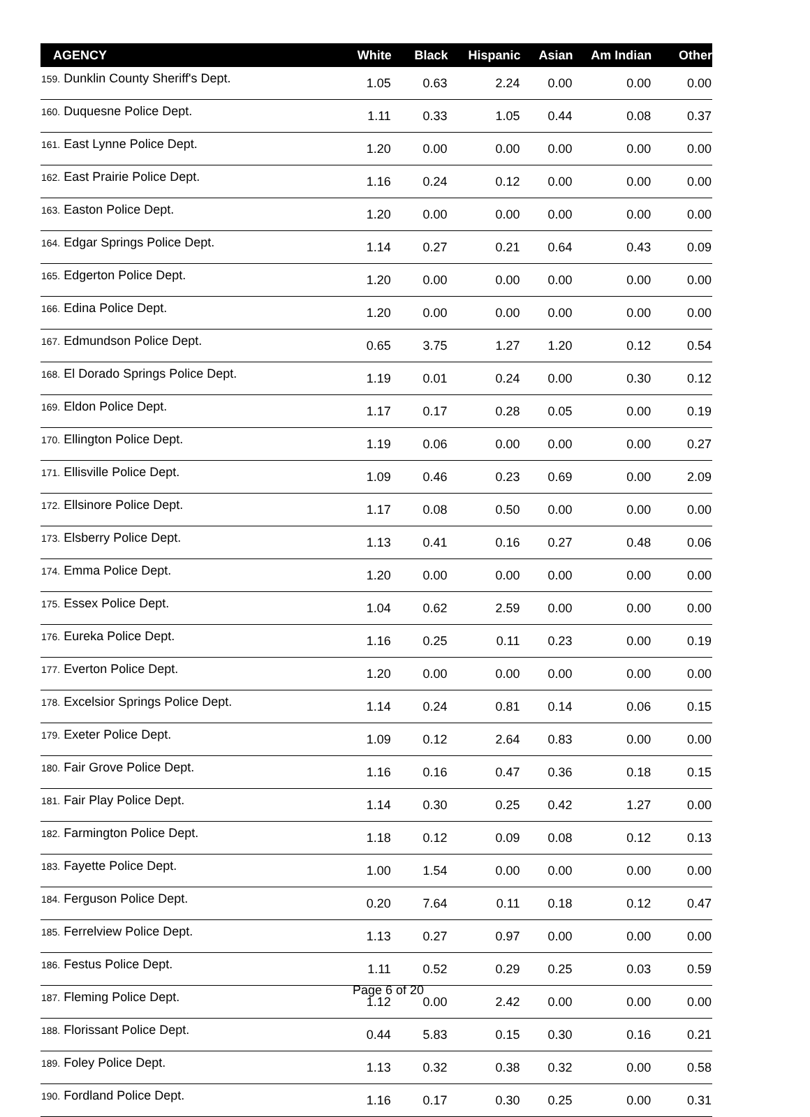| AGENCY | White | Black | Hispanic | Asian | Am Indian | Other |
| --- | --- | --- | --- | --- | --- | --- |
| 159. Dunklin County Sheriff's Dept. | 1.05 | 0.63 | 2.24 | 0.00 | 0.00 | 0.00 |
| 160. Duquesne Police Dept. | 1.11 | 0.33 | 1.05 | 0.44 | 0.08 | 0.37 |
| 161. East Lynne Police Dept. | 1.20 | 0.00 | 0.00 | 0.00 | 0.00 | 0.00 |
| 162. East Prairie Police Dept. | 1.16 | 0.24 | 0.12 | 0.00 | 0.00 | 0.00 |
| 163. Easton Police Dept. | 1.20 | 0.00 | 0.00 | 0.00 | 0.00 | 0.00 |
| 164. Edgar Springs Police Dept. | 1.14 | 0.27 | 0.21 | 0.64 | 0.43 | 0.09 |
| 165. Edgerton Police Dept. | 1.20 | 0.00 | 0.00 | 0.00 | 0.00 | 0.00 |
| 166. Edina Police Dept. | 1.20 | 0.00 | 0.00 | 0.00 | 0.00 | 0.00 |
| 167. Edmundson Police Dept. | 0.65 | 3.75 | 1.27 | 1.20 | 0.12 | 0.54 |
| 168. El Dorado Springs Police Dept. | 1.19 | 0.01 | 0.24 | 0.00 | 0.30 | 0.12 |
| 169. Eldon Police Dept. | 1.17 | 0.17 | 0.28 | 0.05 | 0.00 | 0.19 |
| 170. Ellington Police Dept. | 1.19 | 0.06 | 0.00 | 0.00 | 0.00 | 0.27 |
| 171. Ellisville Police Dept. | 1.09 | 0.46 | 0.23 | 0.69 | 0.00 | 2.09 |
| 172. Ellsinore Police Dept. | 1.17 | 0.08 | 0.50 | 0.00 | 0.00 | 0.00 |
| 173. Elsberry Police Dept. | 1.13 | 0.41 | 0.16 | 0.27 | 0.48 | 0.06 |
| 174. Emma Police Dept. | 1.20 | 0.00 | 0.00 | 0.00 | 0.00 | 0.00 |
| 175. Essex Police Dept. | 1.04 | 0.62 | 2.59 | 0.00 | 0.00 | 0.00 |
| 176. Eureka Police Dept. | 1.16 | 0.25 | 0.11 | 0.23 | 0.00 | 0.19 |
| 177. Everton Police Dept. | 1.20 | 0.00 | 0.00 | 0.00 | 0.00 | 0.00 |
| 178. Excelsior Springs Police Dept. | 1.14 | 0.24 | 0.81 | 0.14 | 0.06 | 0.15 |
| 179. Exeter Police Dept. | 1.09 | 0.12 | 2.64 | 0.83 | 0.00 | 0.00 |
| 180. Fair Grove Police Dept. | 1.16 | 0.16 | 0.47 | 0.36 | 0.18 | 0.15 |
| 181. Fair Play Police Dept. | 1.14 | 0.30 | 0.25 | 0.42 | 1.27 | 0.00 |
| 182. Farmington Police Dept. | 1.18 | 0.12 | 0.09 | 0.08 | 0.12 | 0.13 |
| 183. Fayette Police Dept. | 1.00 | 1.54 | 0.00 | 0.00 | 0.00 | 0.00 |
| 184. Ferguson Police Dept. | 0.20 | 7.64 | 0.11 | 0.18 | 0.12 | 0.47 |
| 185. Ferrelview Police Dept. | 1.13 | 0.27 | 0.97 | 0.00 | 0.00 | 0.00 |
| 186. Festus Police Dept. | 1.11 | 0.52 | 0.29 | 0.25 | 0.03 | 0.59 |
| 187. Fleming Police Dept. | 1.12 | 0.00 | 2.42 | 0.00 | 0.00 | 0.00 |
| 188. Florissant Police Dept. | 0.44 | 5.83 | 0.15 | 0.30 | 0.16 | 0.21 |
| 189. Foley Police Dept. | 1.13 | 0.32 | 0.38 | 0.32 | 0.00 | 0.58 |
| 190. Fordland Police Dept. | 1.16 | 0.17 | 0.30 | 0.25 | 0.00 | 0.31 |
Page 6 of 20